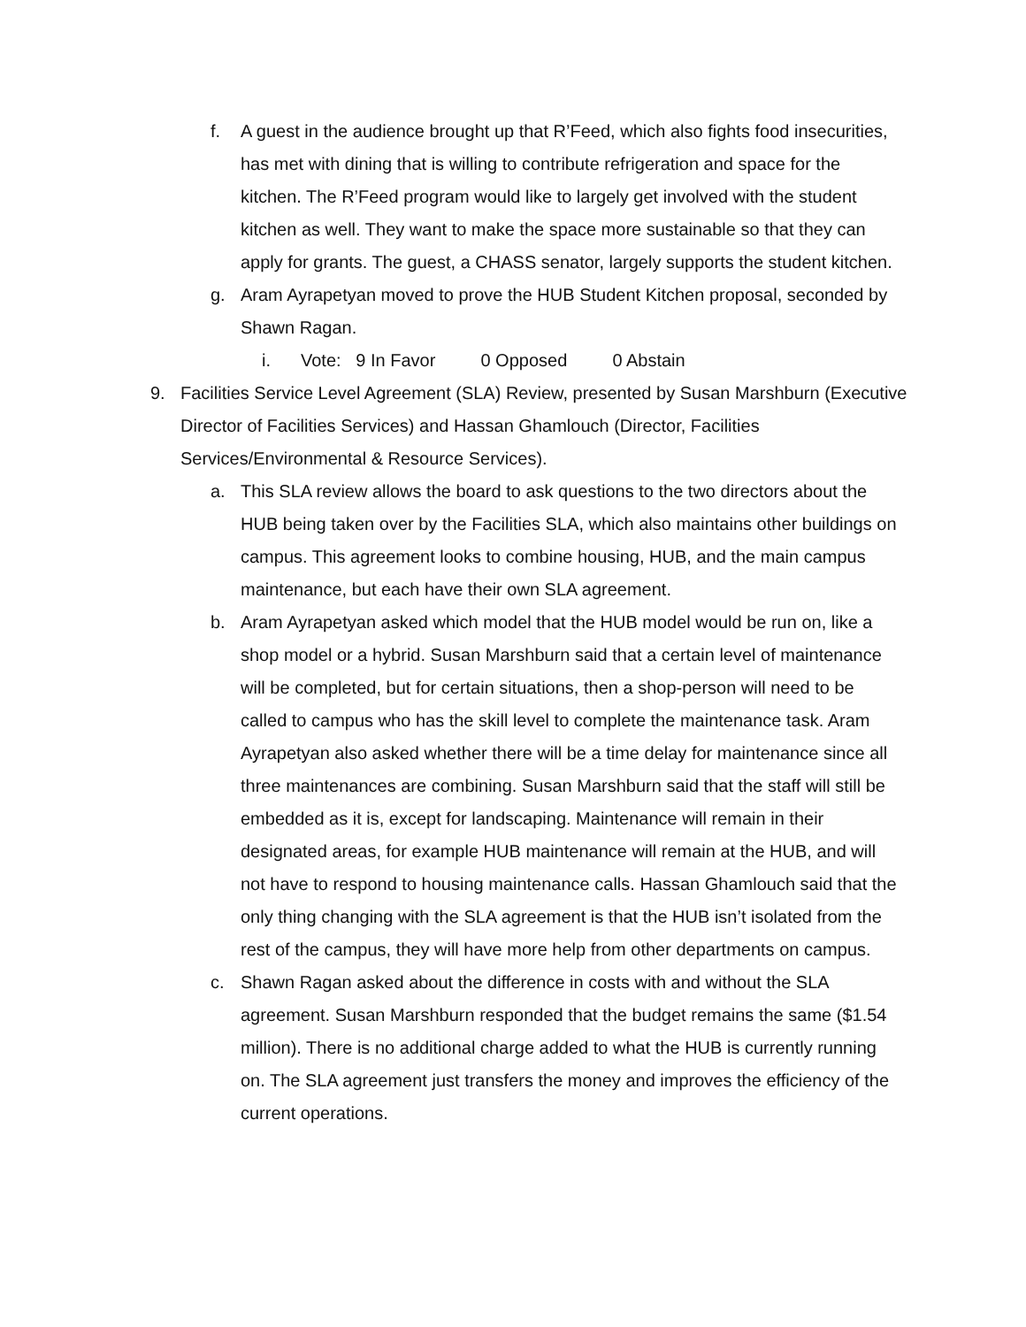f. A guest in the audience brought up that R’Feed, which also fights food insecurities, has met with dining that is willing to contribute refrigeration and space for the kitchen. The R’Feed program would like to largely get involved with the student kitchen as well. They want to make the space more sustainable so that they can apply for grants. The guest, a CHASS senator, largely supports the student kitchen.
g. Aram Ayrapetyan moved to prove the HUB Student Kitchen proposal, seconded by Shawn Ragan.
i. Vote: 9 In Favor 0 Opposed 0 Abstain
9. Facilities Service Level Agreement (SLA) Review, presented by Susan Marshburn (Executive Director of Facilities Services) and Hassan Ghamlouch (Director, Facilities Services/Environmental & Resource Services).
a. This SLA review allows the board to ask questions to the two directors about the HUB being taken over by the Facilities SLA, which also maintains other buildings on campus. This agreement looks to combine housing, HUB, and the main campus maintenance, but each have their own SLA agreement.
b. Aram Ayrapetyan asked which model that the HUB model would be run on, like a shop model or a hybrid. Susan Marshburn said that a certain level of maintenance will be completed, but for certain situations, then a shop-person will need to be called to campus who has the skill level to complete the maintenance task. Aram Ayrapetyan also asked whether there will be a time delay for maintenance since all three maintenances are combining. Susan Marshburn said that the staff will still be embedded as it is, except for landscaping. Maintenance will remain in their designated areas, for example HUB maintenance will remain at the HUB, and will not have to respond to housing maintenance calls. Hassan Ghamlouch said that the only thing changing with the SLA agreement is that the HUB isn’t isolated from the rest of the campus, they will have more help from other departments on campus.
c. Shawn Ragan asked about the difference in costs with and without the SLA agreement. Susan Marshburn responded that the budget remains the same ($1.54 million). There is no additional charge added to what the HUB is currently running on. The SLA agreement just transfers the money and improves the efficiency of the current operations.